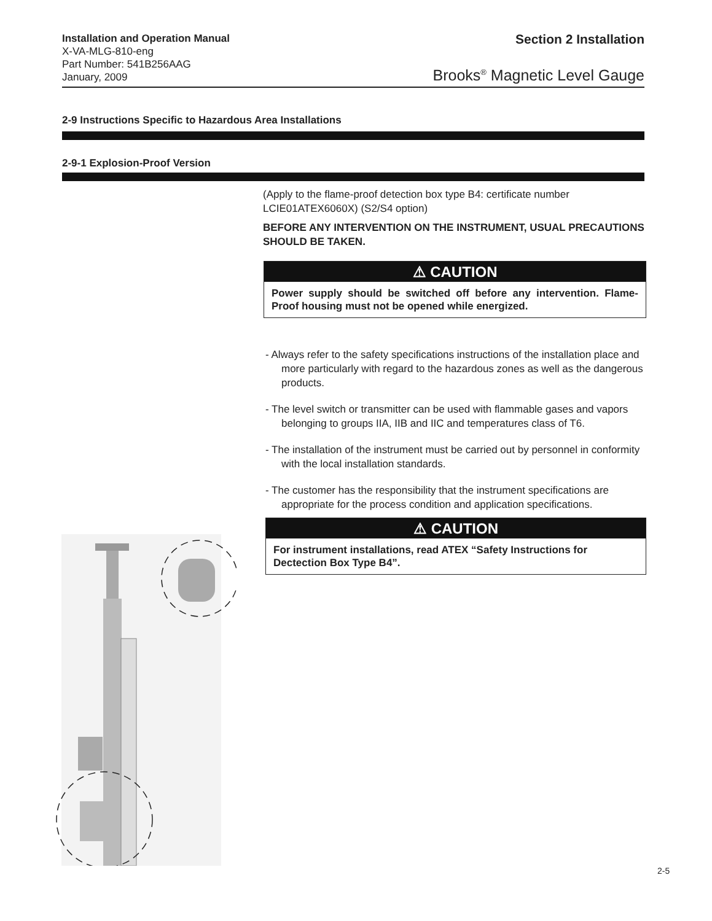Installation and Operation Manual
X-VA-MLG-810-eng
Part Number: 541B256AAG
January, 2009
Section 2 Installation
Brooks<sup>®</sup> Magnetic Level Gauge
2-9 Instructions Specific to Hazardous Area Installations
2-9-1 Explosion-Proof Version
(Apply to the flame-proof detection box type B4: certificate number LCIE01ATEX6060X) (S2/S4 option)
BEFORE ANY INTERVENTION ON THE INSTRUMENT, USUAL PRECAUTIONS SHOULD BE TAKEN.
⚠ CAUTION
Power supply should be switched off before any intervention. Flame-Proof housing must not be opened while energized.
- Always refer to the safety specifications instructions of the installation place and more particularly with regard to the hazardous zones as well as the dangerous products.
- The level switch or transmitter can be used with flammable gases and vapors belonging to groups IIA, IIB and IIC and temperatures class of T6.
- The installation of the instrument must be carried out by personnel in conformity with the local installation standards.
- The customer has the responsibility that the instrument specifications are appropriate for the process condition and application specifications.
⚠ CAUTION
For instrument installations, read ATEX “Safety Instructions for Dectection Box Type B4”.
2-5